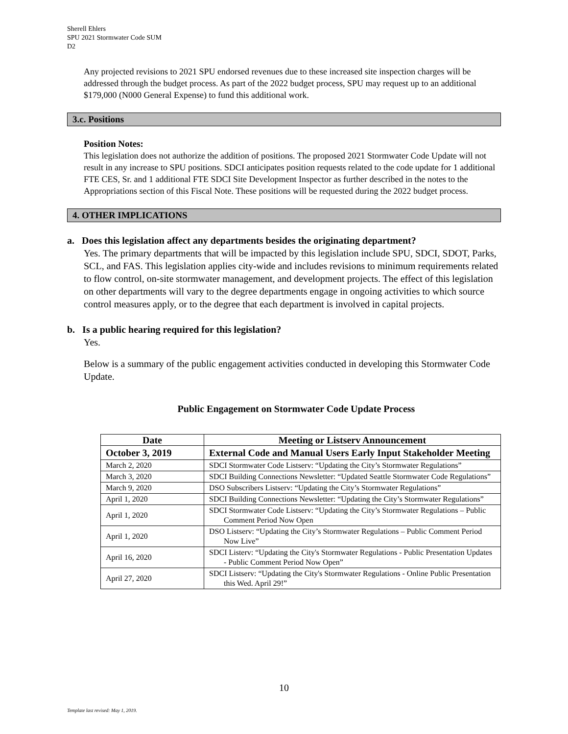Sherell Ehlers
SPU 2021 Stormwater Code SUM
D2
Any projected revisions to 2021 SPU endorsed revenues due to these increased site inspection charges will be addressed through the budget process. As part of the 2022 budget process, SPU may request up to an additional $179,000 (N000 General Expense) to fund this additional work.
3.c. Positions
Position Notes:
This legislation does not authorize the addition of positions. The proposed 2021 Stormwater Code Update will not result in any increase to SPU positions. SDCI anticipates position requests related to the code update for 1 additional FTE CES, Sr. and 1 additional FTE SDCI Site Development Inspector as further described in the notes to the Appropriations section of this Fiscal Note. These positions will be requested during the 2022 budget process.
4. OTHER IMPLICATIONS
a. Does this legislation affect any departments besides the originating department?
Yes. The primary departments that will be impacted by this legislation include SPU, SDCI, SDOT, Parks, SCL, and FAS. This legislation applies city-wide and includes revisions to minimum requirements related to flow control, on-site stormwater management, and development projects. The effect of this legislation on other departments will vary to the degree departments engage in ongoing activities to which source control measures apply, or to the degree that each department is involved in capital projects.
b. Is a public hearing required for this legislation?
Yes.
Below is a summary of the public engagement activities conducted in developing this Stormwater Code Update.
Public Engagement on Stormwater Code Update Process
| Date | Meeting or Listserv Announcement |
| --- | --- |
| October 3, 2019 | External Code and Manual Users Early Input Stakeholder Meeting |
| March 2, 2020 | SDCI Stormwater Code Listserv: “Updating the City’s Stormwater Regulations” |
| March 3, 2020 | SDCI Building Connections Newsletter: “Updated Seattle Stormwater Code Regulations” |
| March 9, 2020 | DSO Subscribers Listserv: “Updating the City’s Stormwater Regulations” |
| April 1, 2020 | SDCI Building Connections Newsletter: “Updating the City’s Stormwater Regulations” |
| April 1, 2020 | SDCI Stormwater Code Listserv: “Updating the City’s Stormwater Regulations – Public Comment Period Now Open |
| April 1, 2020 | DSO Listserv: “Updating the City’s Stormwater Regulations – Public Comment Period Now Live” |
| April 16, 2020 | SDCI Listerv: “Updating the City's Stormwater Regulations - Public Presentation Updates - Public Comment Period Now Open” |
| April 27, 2020 | SDCI Listserv: “Updating the City's Stormwater Regulations - Online Public Presentation this Wed. April 29!” |
10
Template last revised: May 1, 2019.